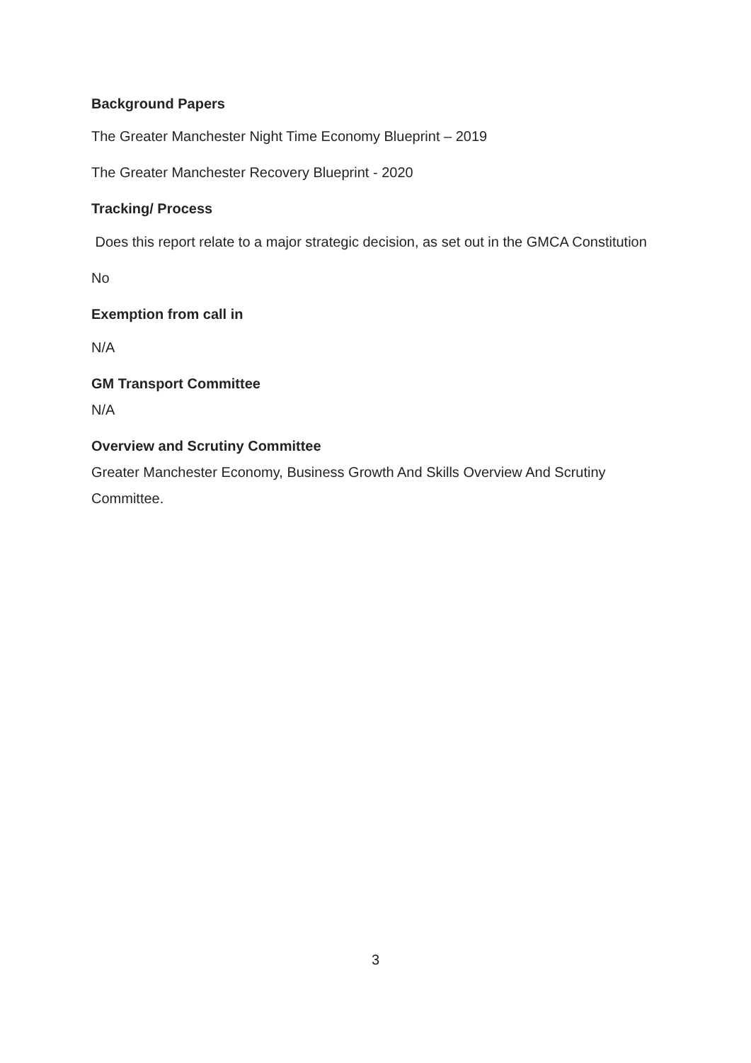Background Papers
The Greater Manchester Night Time Economy Blueprint – 2019
The Greater Manchester Recovery Blueprint - 2020
Tracking/ Process
Does this report relate to a major strategic decision, as set out in the GMCA Constitution
No
Exemption from call in
N/A
GM Transport Committee
N/A
Overview and Scrutiny Committee
Greater Manchester Economy, Business Growth And Skills Overview And Scrutiny Committee.
3